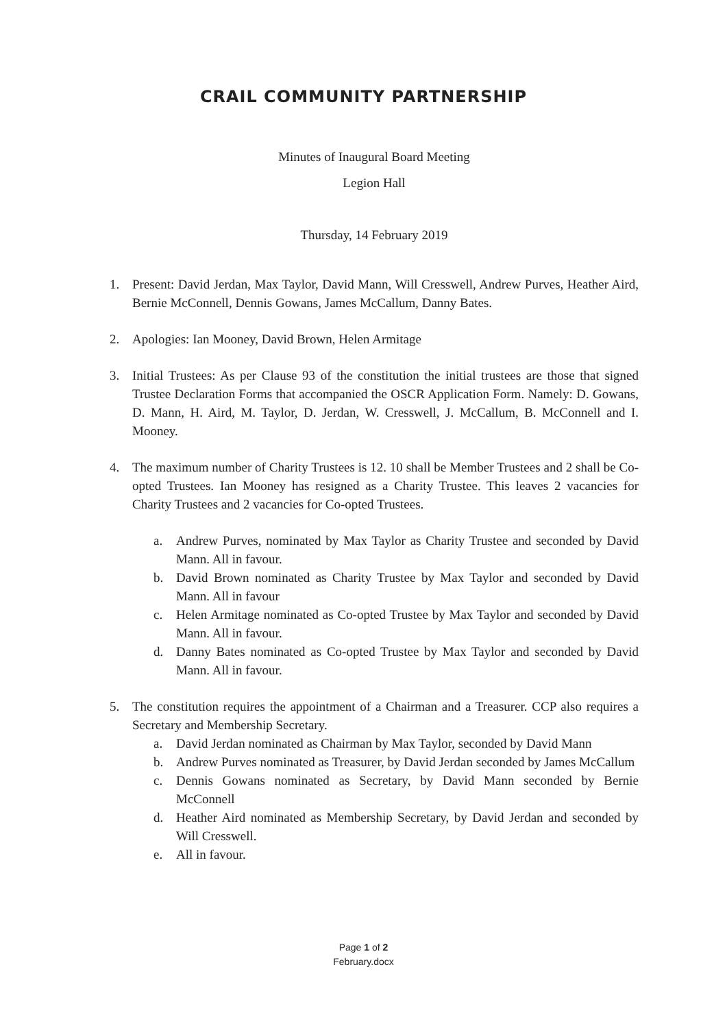CRAIL COMMUNITY PARTNERSHIP
Minutes of Inaugural Board Meeting
Legion Hall
Thursday, 14 February 2019
1. Present: David Jerdan, Max Taylor, David Mann, Will Cresswell, Andrew Purves, Heather Aird, Bernie McConnell, Dennis Gowans, James McCallum, Danny Bates.
2. Apologies: Ian Mooney, David Brown, Helen Armitage
3. Initial Trustees: As per Clause 93 of the constitution the initial trustees are those that signed Trustee Declaration Forms that accompanied the OSCR Application Form. Namely: D. Gowans, D. Mann, H. Aird, M. Taylor, D. Jerdan, W. Cresswell, J. McCallum, B. McConnell and I. Mooney.
4. The maximum number of Charity Trustees is 12. 10 shall be Member Trustees and 2 shall be Co-opted Trustees. Ian Mooney has resigned as a Charity Trustee. This leaves 2 vacancies for Charity Trustees and 2 vacancies for Co-opted Trustees.
a. Andrew Purves, nominated by Max Taylor as Charity Trustee and seconded by David Mann. All in favour.
b. David Brown nominated as Charity Trustee by Max Taylor and seconded by David Mann. All in favour
c. Helen Armitage nominated as Co-opted Trustee by Max Taylor and seconded by David Mann. All in favour.
d. Danny Bates nominated as Co-opted Trustee by Max Taylor and seconded by David Mann. All in favour.
5. The constitution requires the appointment of a Chairman and a Treasurer. CCP also requires a Secretary and Membership Secretary.
a. David Jerdan nominated as Chairman by Max Taylor, seconded by David Mann
b. Andrew Purves nominated as Treasurer, by David Jerdan seconded by James McCallum
c. Dennis Gowans nominated as Secretary, by David Mann seconded by Bernie McConnell
d. Heather Aird nominated as Membership Secretary, by David Jerdan and seconded by Will Cresswell.
e. All in favour.
Page 1 of 2
February.docx